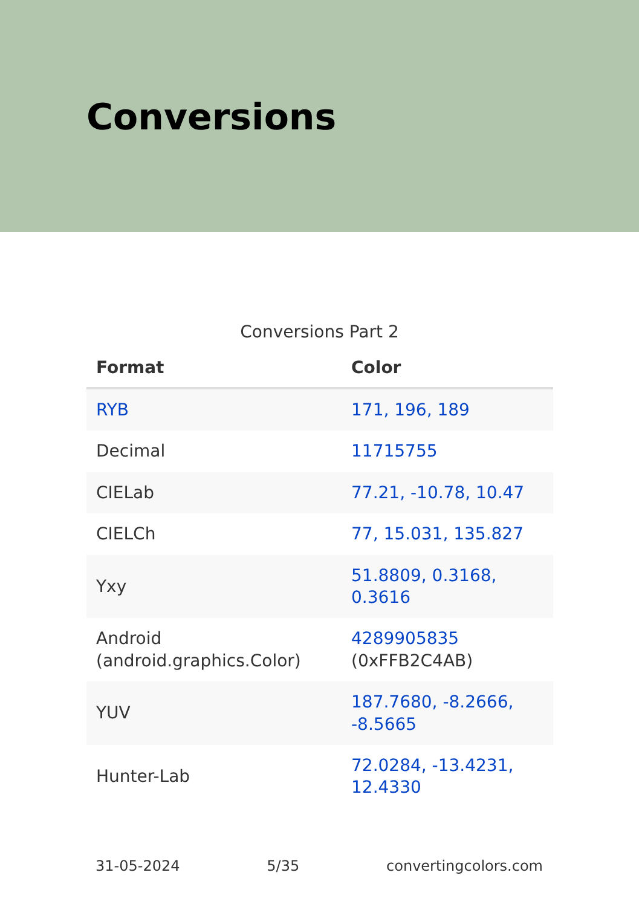Conversions
Conversions Part 2
| Format | Color |
| --- | --- |
| RYB | 171, 196, 189 |
| Decimal | 11715755 |
| CIELab | 77.21, -10.78, 10.47 |
| CIELCh | 77, 15.031, 135.827 |
| Yxy | 51.8809, 0.3168, 0.3616 |
| Android (android.graphics.Color) | 4289905835 (0xFFB2C4AB) |
| YUV | 187.7680, -8.2666, -8.5665 |
| Hunter-Lab | 72.0284, -13.4231, 12.4330 |
31-05-2024 5/35 convertingcolors.com